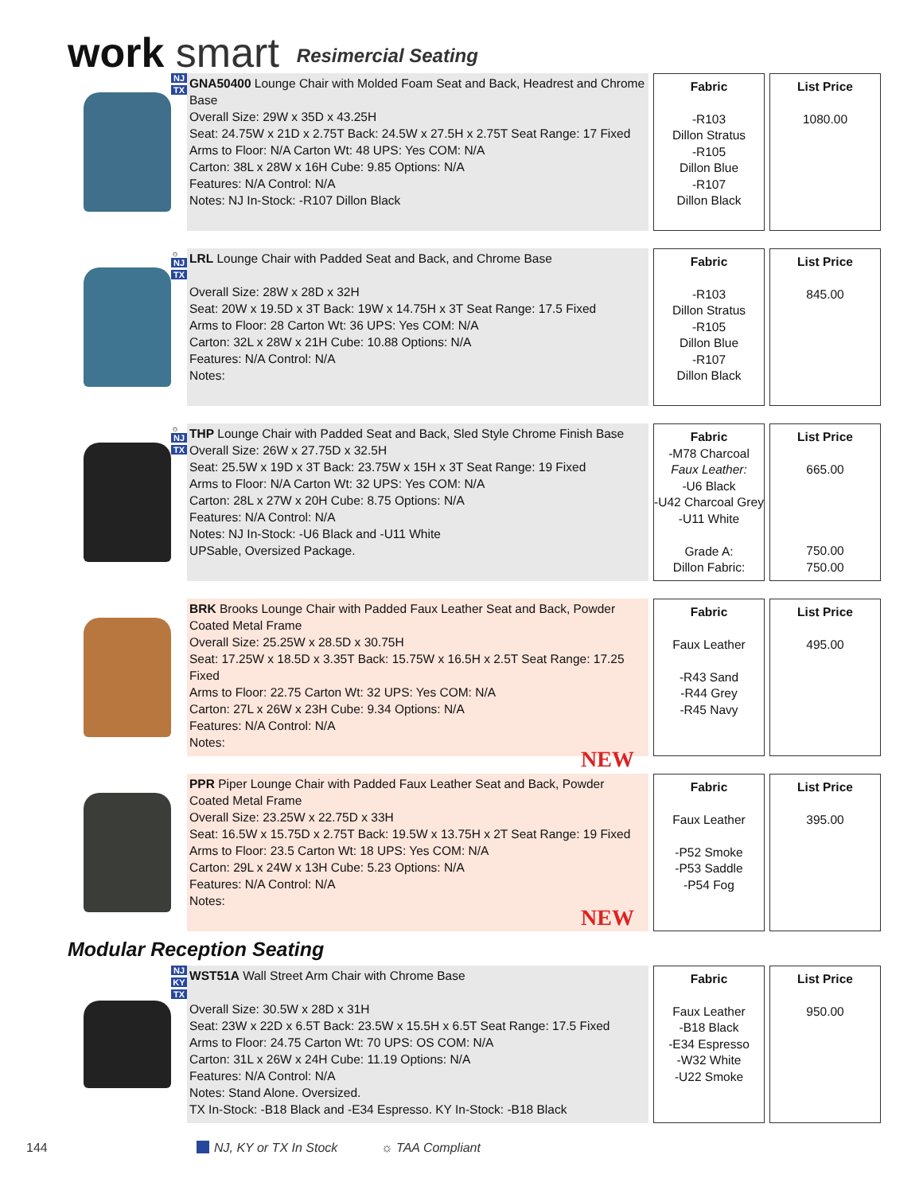work smart
Resimercial Seating
NJ
TX
GNA50400 Lounge Chair with Molded Foam Seat and Back, Headrest and Chrome Base
Overall Size: 29W x 35D x 43.25H
Seat: 24.75W x 21D x 2.75T Back: 24.5W x 27.5H x 2.75T Seat Range: 17 Fixed
Arms to Floor: N/A Carton Wt: 48 UPS: Yes COM: N/A
Carton: 38L x 28W x 16H Cube: 9.85 Options: N/A
Features: N/A Control: N/A
Notes: NJ In-Stock: -R107 Dillon Black
Fabric
-R103
Dillon Stratus
-R105
Dillon Blue
-R107
Dillon Black
List Price
1080.00
☼
NJ
TX
LRL Lounge Chair with Padded Seat and Back, and Chrome Base
Overall Size: 28W x 28D x 32H
Seat: 20W x 19.5D x 3T Back: 19W x 14.75H x 3T Seat Range: 17.5 Fixed
Arms to Floor: 28 Carton Wt: 36 UPS: Yes COM: N/A
Carton: 32L x 28W x 21H Cube: 10.88 Options: N/A
Features: N/A Control: N/A
Notes:
Fabric
-R103
Dillon Stratus
-R105
Dillon Blue
-R107
Dillon Black
List Price
845.00
☼
NJ
TX
THP Lounge Chair with Padded Seat and Back, Sled Style Chrome Finish Base
Overall Size: 26W x 27.75D x 32.5H
Seat: 25.5W x 19D x 3T Back: 23.75W x 15H x 3T Seat Range: 19 Fixed
Arms to Floor: N/A Carton Wt: 32 UPS: Yes COM: N/A
Carton: 28L x 27W x 20H Cube: 8.75 Options: N/A
Features: N/A Control: N/A
Notes: NJ In-Stock: -U6 Black and -U11 White
UPSable, Oversized Package.
Fabric
-M78 Charcoal
Faux Leather:
-U6 Black
-U42 Charcoal Grey
-U11 White
Grade A:
Dillon Fabric:
List Price
665.00
750.00
750.00
BRK Brooks Lounge Chair with Padded Faux Leather Seat and Back, Powder Coated Metal Frame
Overall Size: 25.25W x 28.5D x 30.75H
Seat: 17.25W x 18.5D x 3.35T Back: 15.75W x 16.5H x 2.5T Seat Range: 17.25 Fixed
Arms to Floor: 22.75 Carton Wt: 32 UPS: Yes COM: N/A
Carton: 27L x 26W x 23H Cube: 9.34 Options: N/A
Features: N/A Control: N/A
Notes:
NEW
Fabric
Faux Leather
-R43 Sand
-R44 Grey
-R45 Navy
List Price
495.00
PPR Piper Lounge Chair with Padded Faux Leather Seat and Back, Powder Coated Metal Frame
Overall Size: 23.25W x 22.75D x 33H
Seat: 16.5W x 15.75D x 2.75T Back: 19.5W x 13.75H x 2T Seat Range: 19 Fixed
Arms to Floor: 23.5 Carton Wt: 18 UPS: Yes COM: N/A
Carton: 29L x 24W x 13H Cube: 5.23 Options: N/A
Features: N/A Control: N/A
Notes:
NEW
Fabric
Faux Leather
-P52 Smoke
-P53 Saddle
-P54 Fog
List Price
395.00
Modular Reception Seating
NJ
KY
TX
WST51A Wall Street Arm Chair with Chrome Base
Overall Size: 30.5W x 28D x 31H
Seat: 23W x 22D x 6.5T Back: 23.5W x 15.5H x 6.5T Seat Range: 17.5 Fixed
Arms to Floor: 24.75 Carton Wt: 70 UPS: OS COM: N/A
Carton: 31L x 26W x 24H Cube: 11.19 Options: N/A
Features: N/A Control: N/A
Notes: Stand Alone. Oversized.
TX In-Stock: -B18 Black and -E34 Espresso. KY In-Stock: -B18 Black
Fabric
Faux Leather
-B18 Black
-E34 Espresso
-W32 White
-U22 Smoke
List Price
950.00
144 NJ, KY or TX In Stock ☼ TAA Compliant